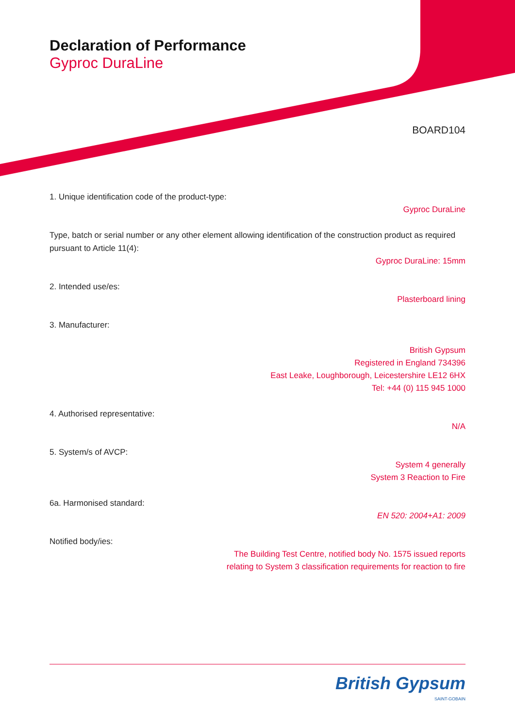Declaration of Performance
Gyproc DuraLine
BOARD104
1. Unique identification code of the product-type:
Gyproc DuraLine
Type, batch or serial number or any other element allowing identification of the construction product as required pursuant to Article 11(4):
Gyproc DuraLine: 15mm
2. Intended use/es:
Plasterboard lining
3. Manufacturer:
British Gypsum
Registered in England 734396
East Leake, Loughborough, Leicestershire LE12 6HX
Tel: +44 (0) 115 945 1000
4. Authorised representative:
N/A
5. System/s of AVCP:
System 4 generally
System 3 Reaction to Fire
6a. Harmonised standard:
EN 520: 2004+A1: 2009
Notified body/ies:
The Building Test Centre, notified body No. 1575 issued reports
relating to System 3 classification requirements for reaction to fire
British Gypsum
SAINT-GOBAIN